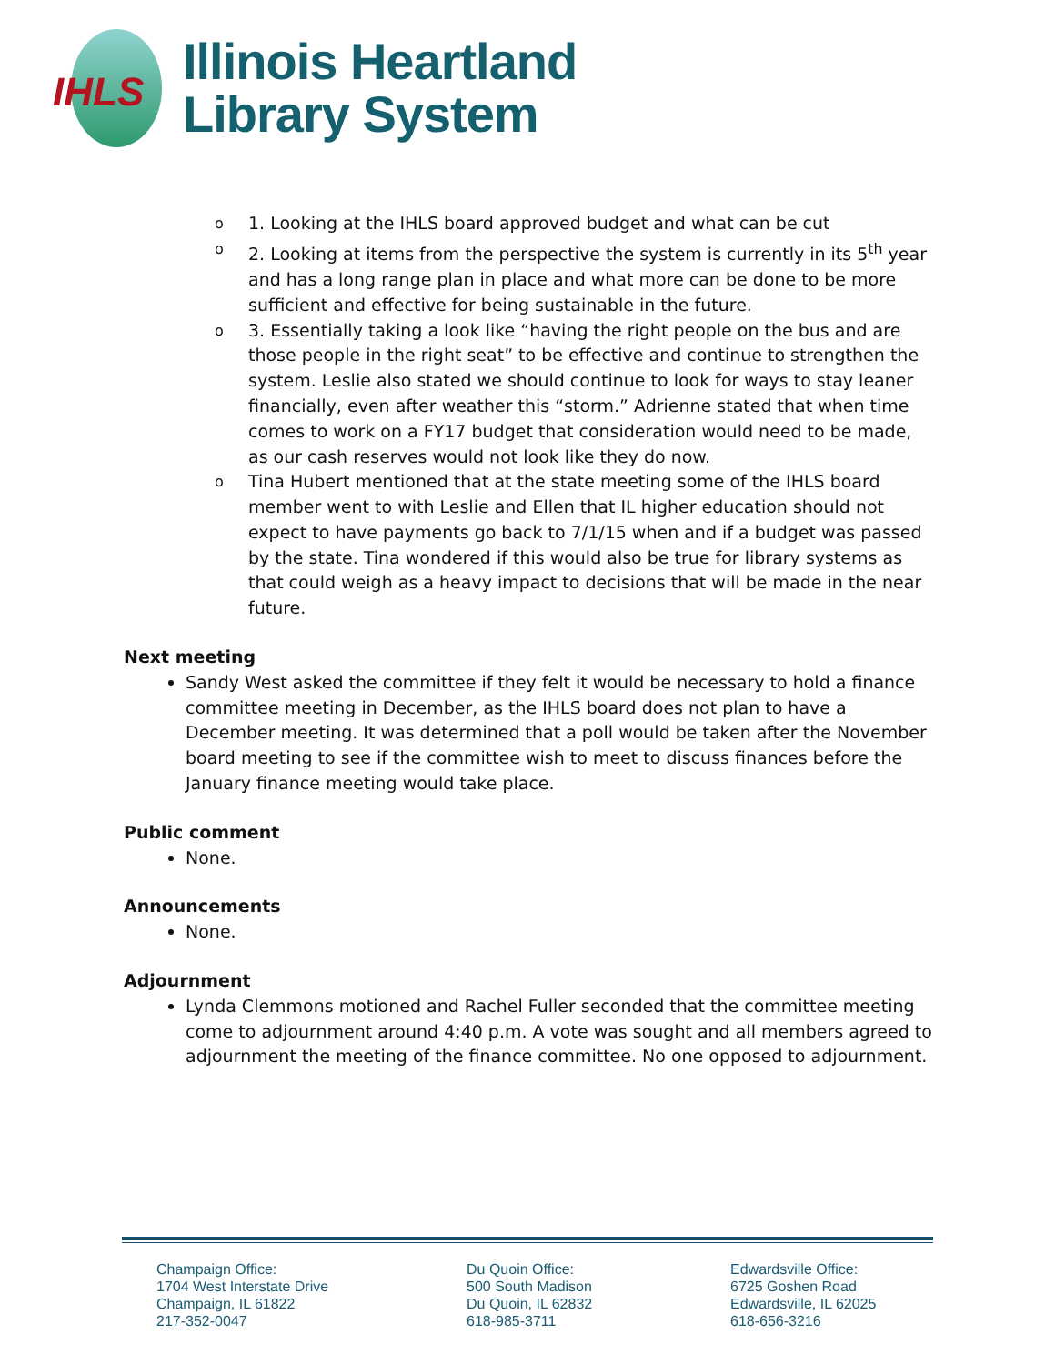IHLS
Illinois Heartland
Library System
o 1. Looking at the IHLS board approved budget and what can be cut
o 2. Looking at items from the perspective the system is currently in its 5<sup>th</sup> year and has a long range plan in place and what more can be done to be more sufficient and effective for being sustainable in the future.
o 3. Essentially taking a look like “having the right people on the bus and are those people in the right seat” to be effective and continue to strengthen the system. Leslie also stated we should continue to look for ways to stay leaner financially, even after weather this “storm.” Adrienne stated that when time comes to work on a FY17 budget that consideration would need to be made, as our cash reserves would not look like they do now.
o Tina Hubert mentioned that at the state meeting some of the IHLS board member went to with Leslie and Ellen that IL higher education should not expect to have payments go back to 7/1/15 when and if a budget was passed by the state. Tina wondered if this would also be true for library systems as that could weigh as a heavy impact to decisions that will be made in the near future.
Next meeting
Sandy West asked the committee if they felt it would be necessary to hold a finance committee meeting in December, as the IHLS board does not plan to have a December meeting. It was determined that a poll would be taken after the November board meeting to see if the committee wish to meet to discuss finances before the January finance meeting would take place.
Public comment
None.
Announcements
None.
Adjournment
Lynda Clemmons motioned and Rachel Fuller seconded that the committee meeting come to adjournment around 4:40 p.m. A vote was sought and all members agreed to adjournment the meeting of the finance committee. No one opposed to adjournment.
Champaign Office:
1704 West Interstate Drive
Champaign, IL 61822
217-352-0047
Du Quoin Office:
500 South Madison
Du Quoin, IL 62832
618-985-3711
Edwardsville Office:
6725 Goshen Road
Edwardsville, IL 62025
618-656-3216